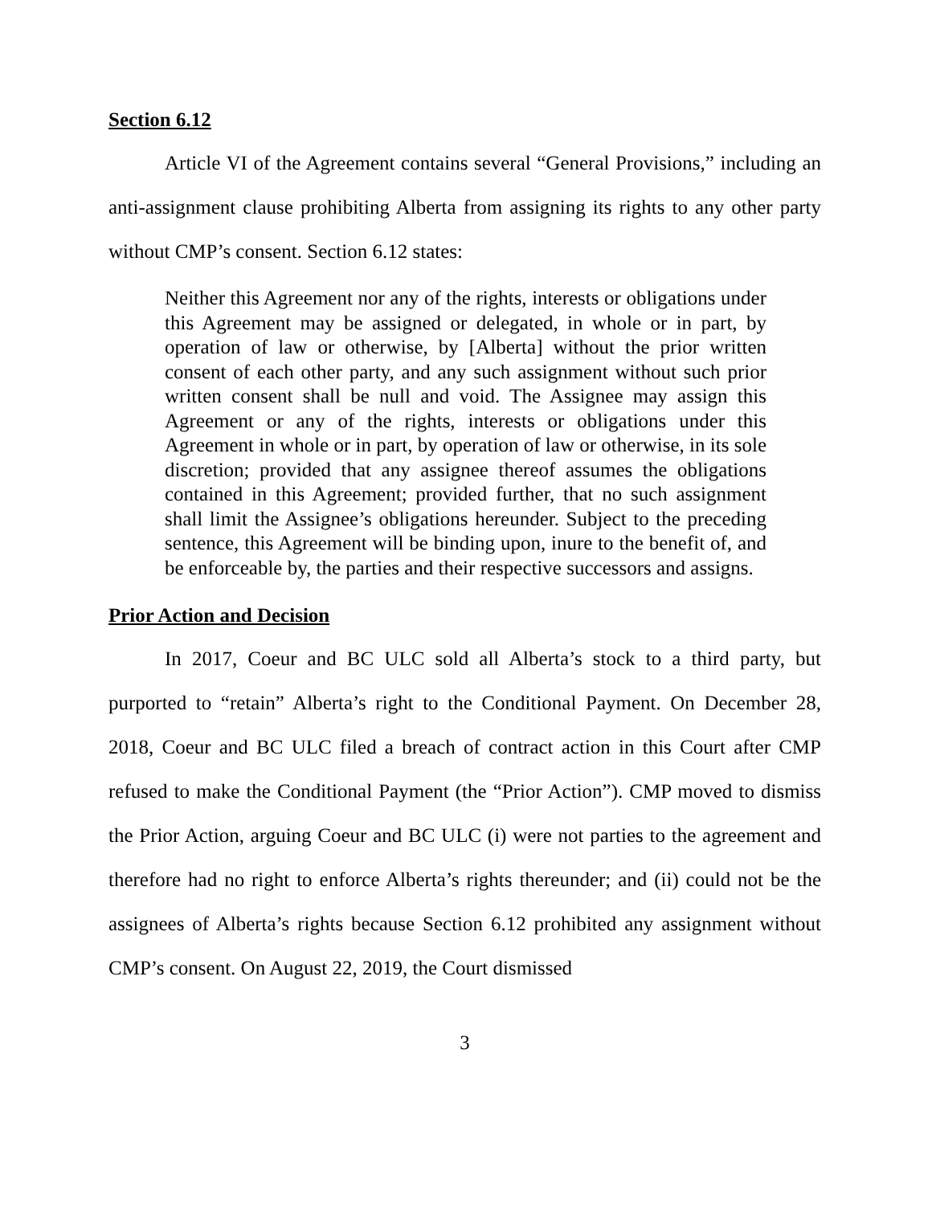Section 6.12
Article VI of the Agreement contains several “General Provisions,” including an anti-assignment clause prohibiting Alberta from assigning its rights to any other party without CMP’s consent. Section 6.12 states:
Neither this Agreement nor any of the rights, interests or obligations under this Agreement may be assigned or delegated, in whole or in part, by operation of law or otherwise, by [Alberta] without the prior written consent of each other party, and any such assignment without such prior written consent shall be null and void. The Assignee may assign this Agreement or any of the rights, interests or obligations under this Agreement in whole or in part, by operation of law or otherwise, in its sole discretion; provided that any assignee thereof assumes the obligations contained in this Agreement; provided further, that no such assignment shall limit the Assignee’s obligations hereunder. Subject to the preceding sentence, this Agreement will be binding upon, inure to the benefit of, and be enforceable by, the parties and their respective successors and assigns.
Prior Action and Decision
In 2017, Coeur and BC ULC sold all Alberta’s stock to a third party, but purported to “retain” Alberta’s right to the Conditional Payment. On December 28, 2018, Coeur and BC ULC filed a breach of contract action in this Court after CMP refused to make the Conditional Payment (the “Prior Action”). CMP moved to dismiss the Prior Action, arguing Coeur and BC ULC (i) were not parties to the agreement and therefore had no right to enforce Alberta’s rights thereunder; and (ii) could not be the assignees of Alberta’s rights because Section 6.12 prohibited any assignment without CMP’s consent. On August 22, 2019, the Court dismissed
3